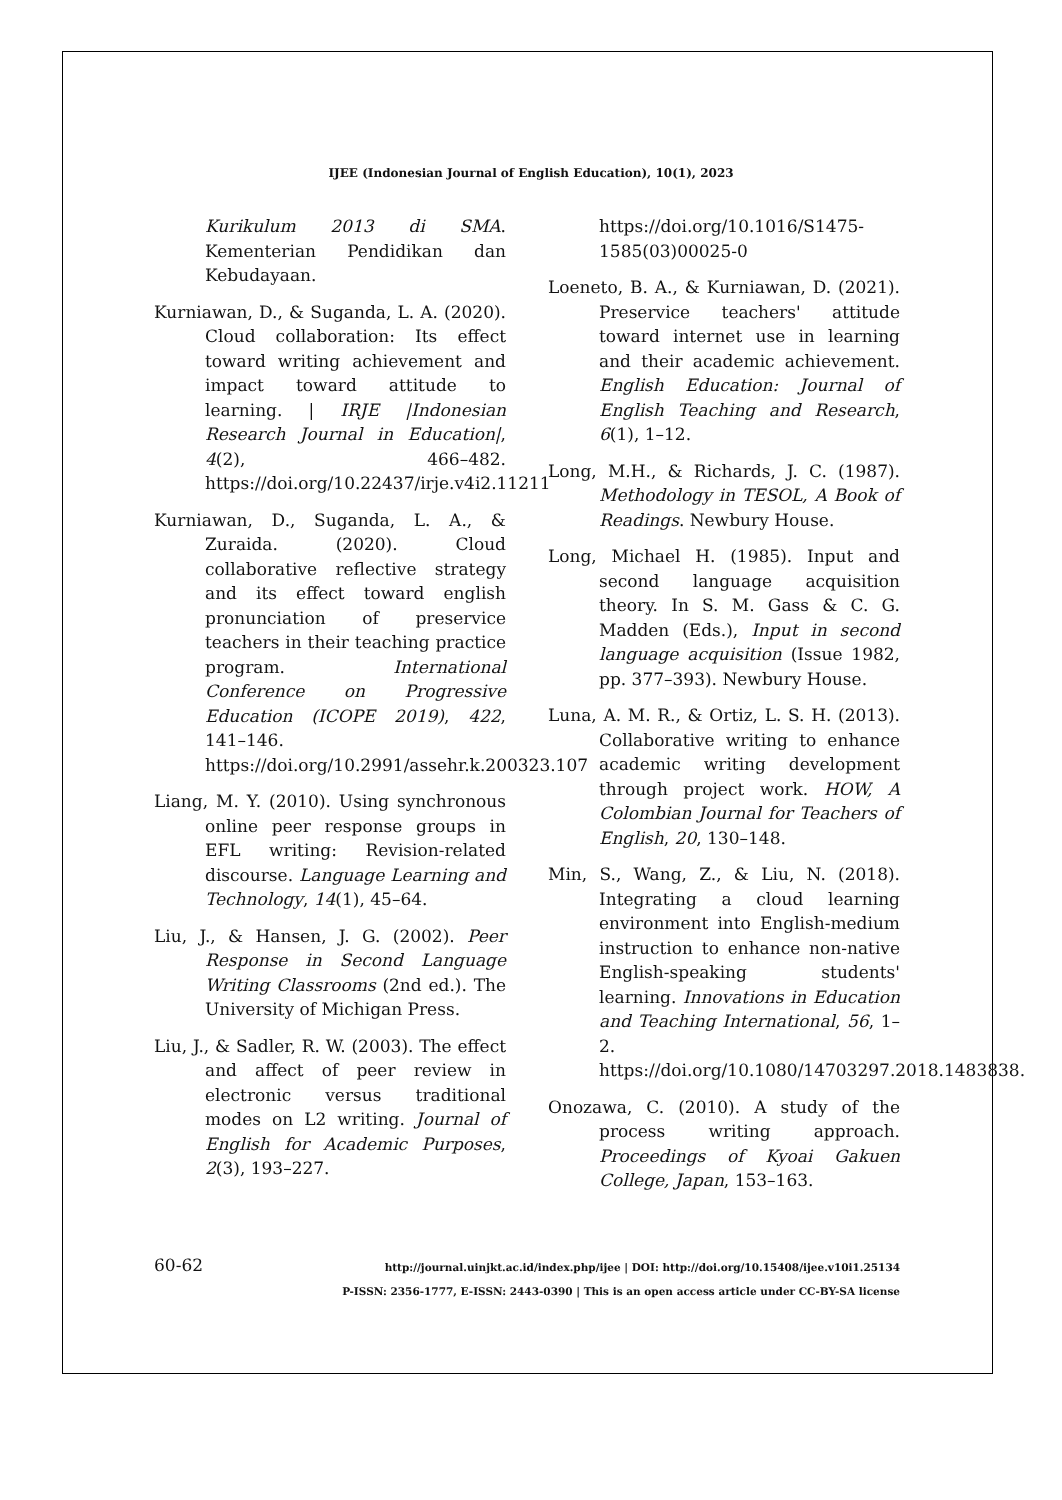IJEE (Indonesian Journal of English Education), 10(1), 2023
Kurikulum 2013 di SMA. Kementerian Pendidikan dan Kebudayaan.
Kurniawan, D., & Suganda, L. A. (2020). Cloud collaboration: Its effect toward writing achievement and impact toward attitude to learning. | IRJE |Indonesian Research Journal in Education|, 4(2), 466–482. https://doi.org/10.22437/irje.v4i2.11211
Kurniawan, D., Suganda, L. A., & Zuraida. (2020). Cloud collaborative reflective strategy and its effect toward english pronunciation of preservice teachers in their teaching practice program. International Conference on Progressive Education (ICOPE 2019), 422, 141–146. https://doi.org/10.2991/assehr.k.200323.107
Liang, M. Y. (2010). Using synchronous online peer response groups in EFL writing: Revision-related discourse. Language Learning and Technology, 14(1), 45–64.
Liu, J., & Hansen, J. G. (2002). Peer Response in Second Language Writing Classrooms (2nd ed.). The University of Michigan Press.
Liu, J., & Sadler, R. W. (2003). The effect and affect of peer review in electronic versus traditional modes on L2 writing. Journal of English for Academic Purposes, 2(3), 193–227.
https://doi.org/10.1016/S1475-1585(03)00025-0
Loeneto, B. A., & Kurniawan, D. (2021). Preservice teachers' attitude toward internet use in learning and their academic achievement. English Education: Journal of English Teaching and Research, 6(1), 1–12.
Long, M.H., & Richards, J. C. (1987). Methodology in TESOL, A Book of Readings. Newbury House.
Long, Michael H. (1985). Input and second language acquisition theory. In S. M. Gass & C. G. Madden (Eds.), Input in second language acquisition (Issue 1982, pp. 377–393). Newbury House.
Luna, A. M. R., & Ortiz, L. S. H. (2013). Collaborative writing to enhance academic writing development through project work. HOW, A Colombian Journal for Teachers of English, 20, 130–148.
Min, S., Wang, Z., & Liu, N. (2018). Integrating a cloud learning environment into English-medium instruction to enhance non-native English-speaking students' learning. Innovations in Education and Teaching International, 56, 1–2. https://doi.org/10.1080/14703297.2018.1483838.
Onozawa, C. (2010). A study of the process writing approach. Proceedings of Kyoai Gakuen College, Japan, 153–163.
60-62
http://journal.uinjkt.ac.id/index.php/ijee | DOI: http://doi.org/10.15408/ijee.v10i1.25134
P-ISSN: 2356-1777, E-ISSN: 2443-0390 | This is an open access article under CC-BY-SA license